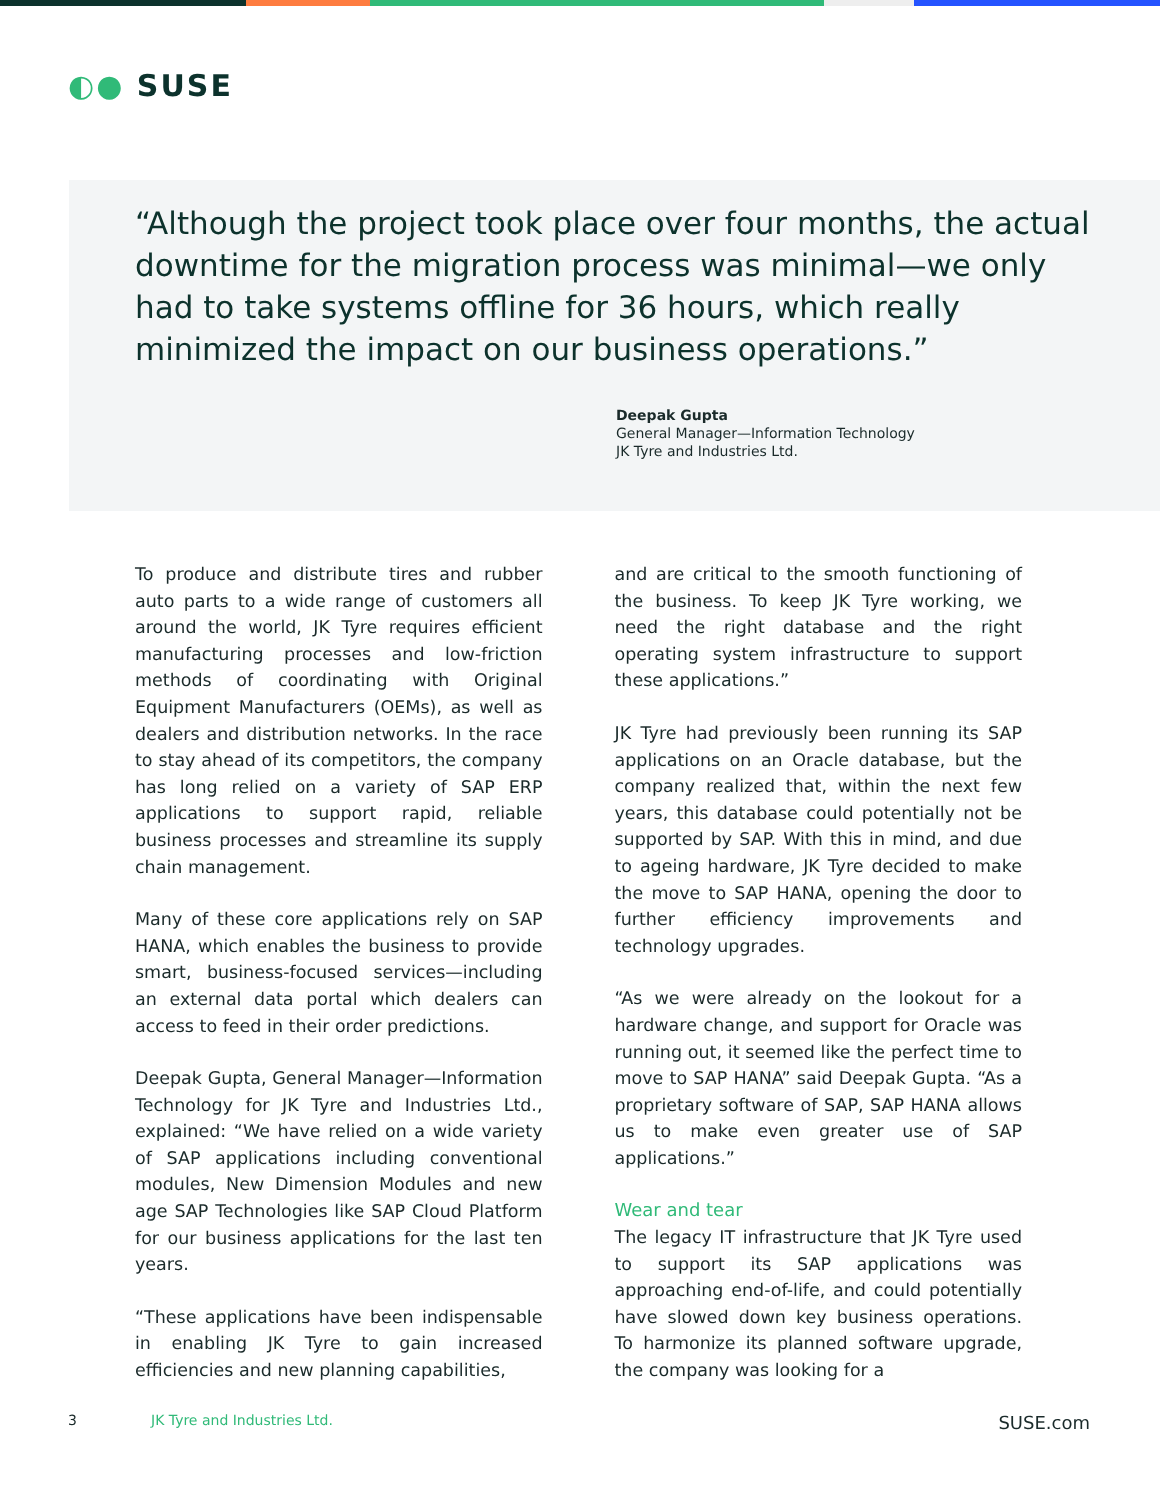◐● SUSE
“Although the project took place over four months, the actual downtime for the migration process was minimal—we only had to take systems offline for 36 hours, which really minimized the impact on our business operations.”
Deepak Gupta
General Manager—Information Technology
JK Tyre and Industries Ltd.
To produce and distribute tires and rubber auto parts to a wide range of customers all around the world, JK Tyre requires efficient manufacturing processes and low-friction methods of coordinating with Original Equipment Manufacturers (OEMs), as well as dealers and distribution networks. In the race to stay ahead of its competitors, the company has long relied on a variety of SAP ERP applications to support rapid, reliable business processes and streamline its supply chain management.
Many of these core applications rely on SAP HANA, which enables the business to provide smart, business-focused services—including an external data portal which dealers can access to feed in their order predictions.
Deepak Gupta, General Manager—Information Technology for JK Tyre and Industries Ltd., explained: “We have relied on a wide variety of SAP applications including conventional modules, New Dimension Modules and new age SAP Technologies like SAP Cloud Platform for our business applications for the last ten years.
“These applications have been indispensable in enabling JK Tyre to gain increased efficiencies and new planning capabilities,
and are critical to the smooth functioning of the business. To keep JK Tyre working, we need the right database and the right operating system infrastructure to support these applications.”
JK Tyre had previously been running its SAP applications on an Oracle database, but the company realized that, within the next few years, this database could potentially not be supported by SAP. With this in mind, and due to ageing hardware, JK Tyre decided to make the move to SAP HANA, opening the door to further efficiency improvements and technology upgrades.
“As we were already on the lookout for a hardware change, and support for Oracle was running out, it seemed like the perfect time to move to SAP HANA” said Deepak Gupta. “As a proprietary software of SAP, SAP HANA allows us to make even greater use of SAP applications.”
Wear and tear
The legacy IT infrastructure that JK Tyre used to support its SAP applications was approaching end-of-life, and could potentially have slowed down key business operations. To harmonize its planned software upgrade, the company was looking for a
3 JK Tyre and Industries Ltd. SUSE.com